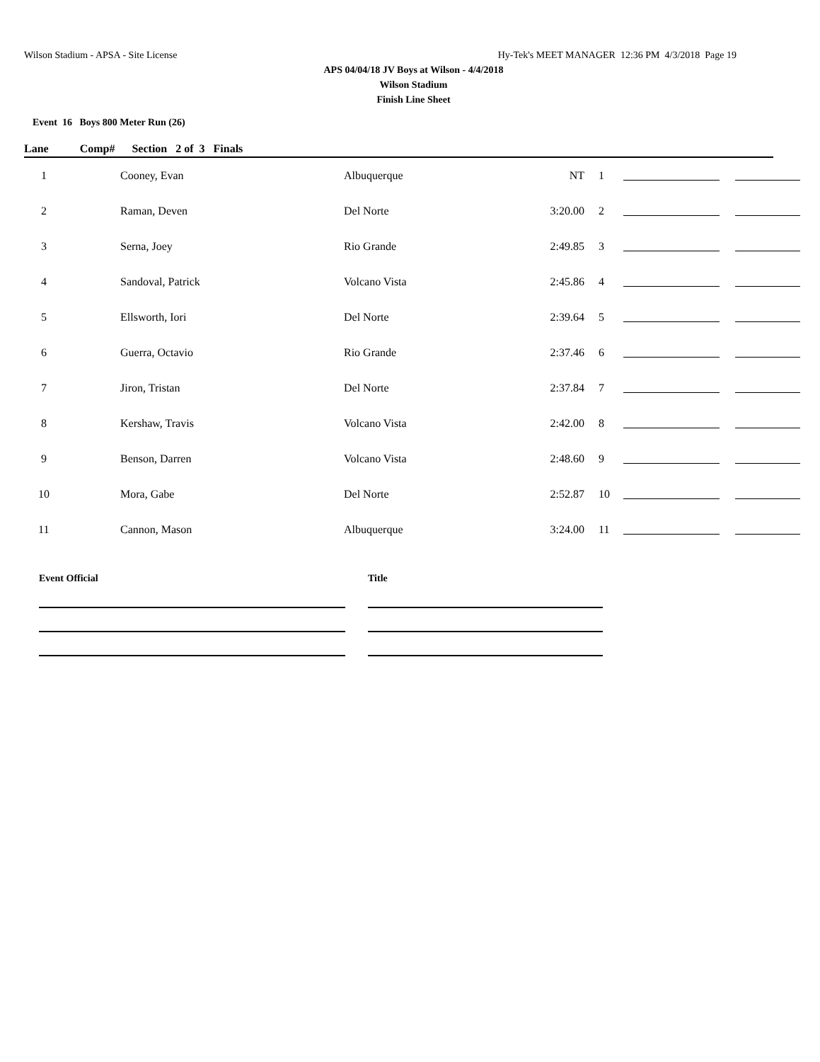Wilson Stadium - APSA - Site License Hy-Tek's MEET MANAGER 12:36 PM 4/3/2018 Page 19
APS 04/04/18 JV Boys at Wilson - 4/4/2018
Wilson Stadium
Finish Line Sheet
Event 16 Boys 800 Meter Run (26)
Lane Comp# Section 2 of 3 Finals
| 1 | Cooney, Evan | Albuquerque | NT | 1 | | |
| 2 | Raman, Deven | Del Norte | 3:20.00 | 2 | | |
| 3 | Serna, Joey | Rio Grande | 2:49.85 | 3 | | |
| 4 | Sandoval, Patrick | Volcano Vista | 2:45.86 | 4 | | |
| 5 | Ellsworth, Iori | Del Norte | 2:39.64 | 5 | | |
| 6 | Guerra, Octavio | Rio Grande | 2:37.46 | 6 | | |
| 7 | Jiron, Tristan | Del Norte | 2:37.84 | 7 | | |
| 8 | Kershaw, Travis | Volcano Vista | 2:42.00 | 8 | | |
| 9 | Benson, Darren | Volcano Vista | 2:48.60 | 9 | | |
| 10 | Mora, Gabe | Del Norte | 2:52.87 | 10 | | |
| 11 | Cannon, Mason | Albuquerque | 3:24.00 | 11 | | |
Event Official Title